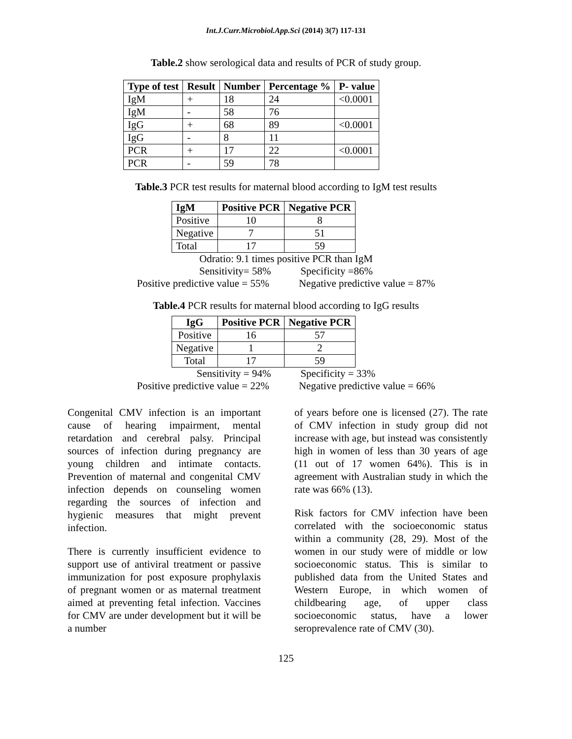Int.J.Curr.Microbiol.App.Sci (2014) 3(7) 117-131
Table.2 show serological data and results of PCR of study group.
| Type of test | Result | Number | Percentage % | P- value |
| --- | --- | --- | --- | --- |
| IgM | + | 18 | 24 | <0.0001 |
| IgM | - | 58 | 76 | |
| IgG | + | 68 | 89 | <0.0001 |
| IgG | - | 8 | 11 | |
| PCR | + | 17 | 22 | <0.0001 |
| PCR | - | 59 | 78 | |
Table.3 PCR test results for maternal blood according to IgM test results
| IgM | Positive PCR | Negative PCR |
| --- | --- | --- |
| Positive | 10 | 8 |
| Negative | 7 | 51 |
| Total | 17 | 59 |
Odratio: 9.1 times positive PCR than IgM
Sensitivity= 58% Specificity =86%
Positive predictive value = 55% Negative predictive value = 87%
Table.4 PCR results for maternal blood according to IgG results
| IgG | Positive PCR | Negative PCR |
| --- | --- | --- |
| Positive | 16 | 57 |
| Negative | 1 | 2 |
| Total | 17 | 59 |
Sensitivity = 94% Specificity = 33%
Positive predictive value = 22% Negative predictive value = 66%
Congenital CMV infection is an important cause of hearing impairment, mental retardation and cerebral palsy. Principal sources of infection during pregnancy are young children and intimate contacts. Prevention of maternal and congenital CMV infection depends on counseling women regarding the sources of infection and hygienic measures that might prevent infection.
There is currently insufficient evidence to support use of antiviral treatment or passive immunization for post exposure prophylaxis of pregnant women or as maternal treatment aimed at preventing fetal infection. Vaccines for CMV are under development but it will be a number
of years before one is licensed (27). The rate of CMV infection in study group did not increase with age, but instead was consistently high in women of less than 30 years of age (11 out of 17 women 64%). This is in agreement with Australian study in which the rate was 66% (13).
Risk factors for CMV infection have been correlated with the socioeconomic status within a community (28, 29). Most of the women in our study were of middle or low socioeconomic status. This is similar to published data from the United States and Western Europe, in which women of childbearing age, of upper class socioeconomic status, have a lower seroprevalence rate of CMV (30).
125